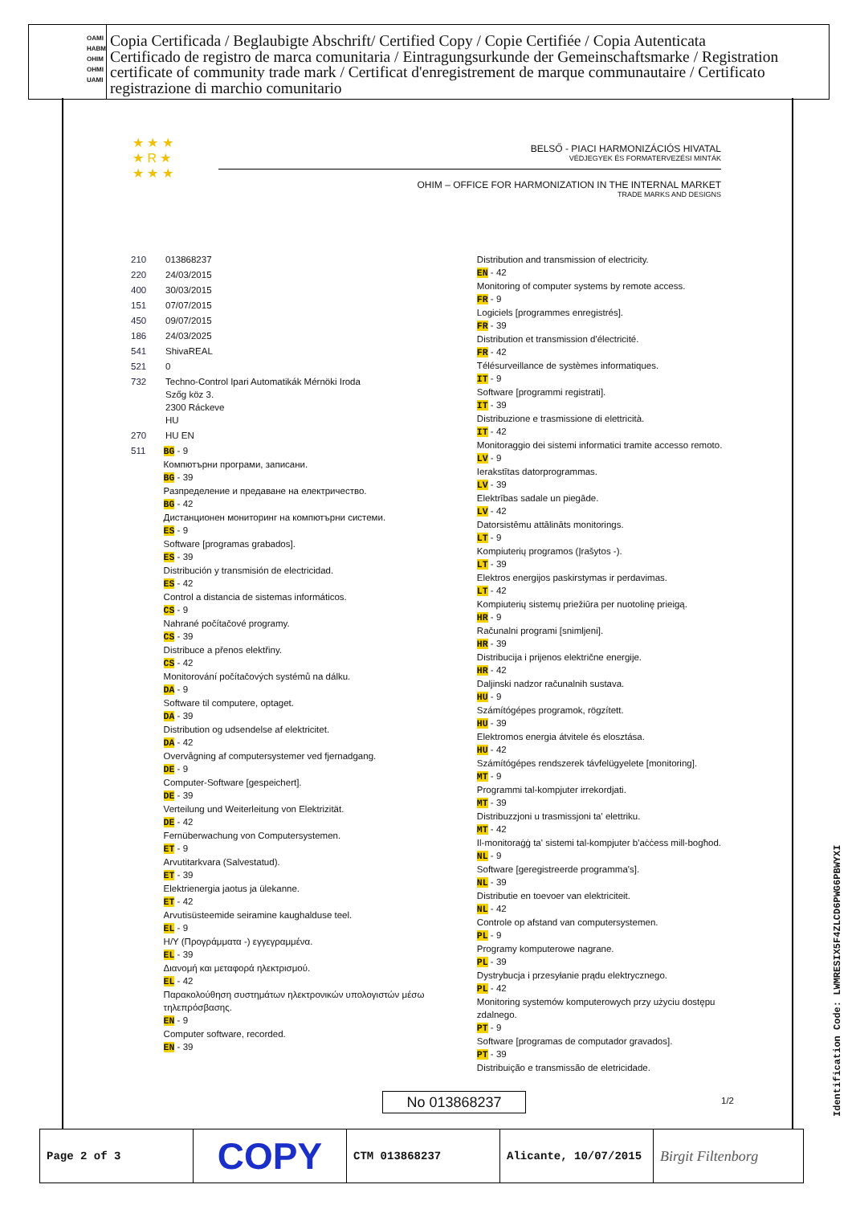OAMI
HABM
OHIM
OHMI
UAMI
Copia Certificada / Beglaubigte Abschrift/ Certified Copy / Copie Certifiée / Copia Autenticata
Certificado de registro de marca comunitaria / Eintragungsurkunde der Gemeinschaftsmarke / Registration certificate of community trade mark / Certificat d'enregistrement de marque communautaire / Certificato registrazione di marchio comunitario
★ ★ ★
★ R ★
★ ★ ★
BELSŐ - PIACI HARMONIZÁCIÓS HIVATAL
VÉDJEGYEK ÉS FORMATERVEZÉSI MINTÁK
OHIM – OFFICE FOR HARMONIZATION IN THE INTERNAL MARKET
TRADE MARKS AND DESIGNS
210 013868237
220 24/03/2015
400 30/03/2015
151 07/07/2015
450 09/07/2015
186 24/03/2025
541 ShivaREAL
521 0
732 Techno-Control Ipari Automatikák Mérnöki Iroda
Szőg köz 3.
2300 Ráckeve
HU
270 HU EN
511 BG - 9
Компютърни програми, записани.
BG - 39
Разпределение и предаване на електричество.
BG - 42
Дистанционен мониторинг на компютърни системи.
ES - 9
Software [programas grabados].
ES - 39
Distribución y transmisión de electricidad.
ES - 42
Control a distancia de sistemas informáticos.
CS - 9
Nahrané počítačové programy.
CS - 39
Distribuce a přenos elektřiny.
CS - 42
Monitorování počítačových systémů na dálku.
DA - 9
Software til computere, optaget.
DA - 39
Distribution og udsendelse af elektricitet.
DA - 42
Overvågning af computersystemer ved fjernadgang.
DE - 9
Computer-Software [gespeichert].
DE - 39
Verteilung und Weiterleitung von Elektrizität.
DE - 42
Fernüberwachung von Computersystemen.
ET - 9
Arvutitarkvara (Salvestatud).
ET - 39
Elektrienergia jaotus ja ülekanne.
ET - 42
Arvutisüsteemide seiramine kaughalduse teel.
EL - 9
H/Y (Προγράμματα -) εγγεγραμμένα.
EL - 39
Διανομή και μεταφορά ηλεκτρισμού.
EL - 42
Παρακολούθηση συστημάτων ηλεκτρονικών υπολογιστών μέσω τηλεπρόσβασης.
EN - 9
Computer software, recorded.
EN - 39
Distribution and transmission of electricity.
EN - 42
Monitoring of computer systems by remote access.
FR - 9
Logiciels [programmes enregistrés].
FR - 39
Distribution et transmission d'électricité.
FR - 42
Télésurveillance de systèmes informatiques.
IT - 9
Software [programmi registrati].
IT - 39
Distribuzione e trasmissione di elettricità.
IT - 42
Monitoraggio dei sistemi informatici tramite accesso remoto.
LV - 9
Ierakstītas datorprogrammas.
LV - 39
Elektrības sadale un piegāde.
LV - 42
Datorsistēmu attālināts monitorings.
LT - 9
Kompiuterių programos (Įrašytos -).
LT - 39
Elektros energijos paskirstymas ir perdavimas.
LT - 42
Kompiuterių sistemų priežiūra per nuotolinę prieigą.
HR - 9
Računalni programi [snimljeni].
HR - 39
Distribucija i prijenos električne energije.
HR - 42
Daljinski nadzor računalnih sustava.
HU - 9
Számítógépes programok, rögzített.
HU - 39
Elektromos energia átvitele és elosztása.
HU - 42
Számítógépes rendszerek távfelügyelete [monitoring].
MT - 9
Programmi tal-kompjuter irrekordjati.
MT - 39
Distribuzzjoni u trasmissjoni ta' elettriku.
MT - 42
Il-monitoraġġ ta' sistemi tal-kompjuter b'aċċess mill-bogħod.
NL - 9
Software [geregistreerde programma's].
NL - 39
Distributie en toevoer van elektriciteit.
NL - 42
Controle op afstand van computersystemen.
PL - 9
Programy komputerowe nagrane.
PL - 39
Dystrybucja i przesyłanie prądu elektrycznego.
PL - 42
Monitoring systemów komputerowych przy użyciu dostępu zdalnego.
PT - 9
Software [programas de computador gravados].
PT - 39
Distribuição e transmissão de eletricidade.
No 013868237 1/2
| Page 2 of 3 | COPY | CTM 013868237 | Alicante, 10/07/2015 | Birgit Filtenborg |
Identification Code: LWMRESIX5F4ZLCD6PWG6PBWYXI